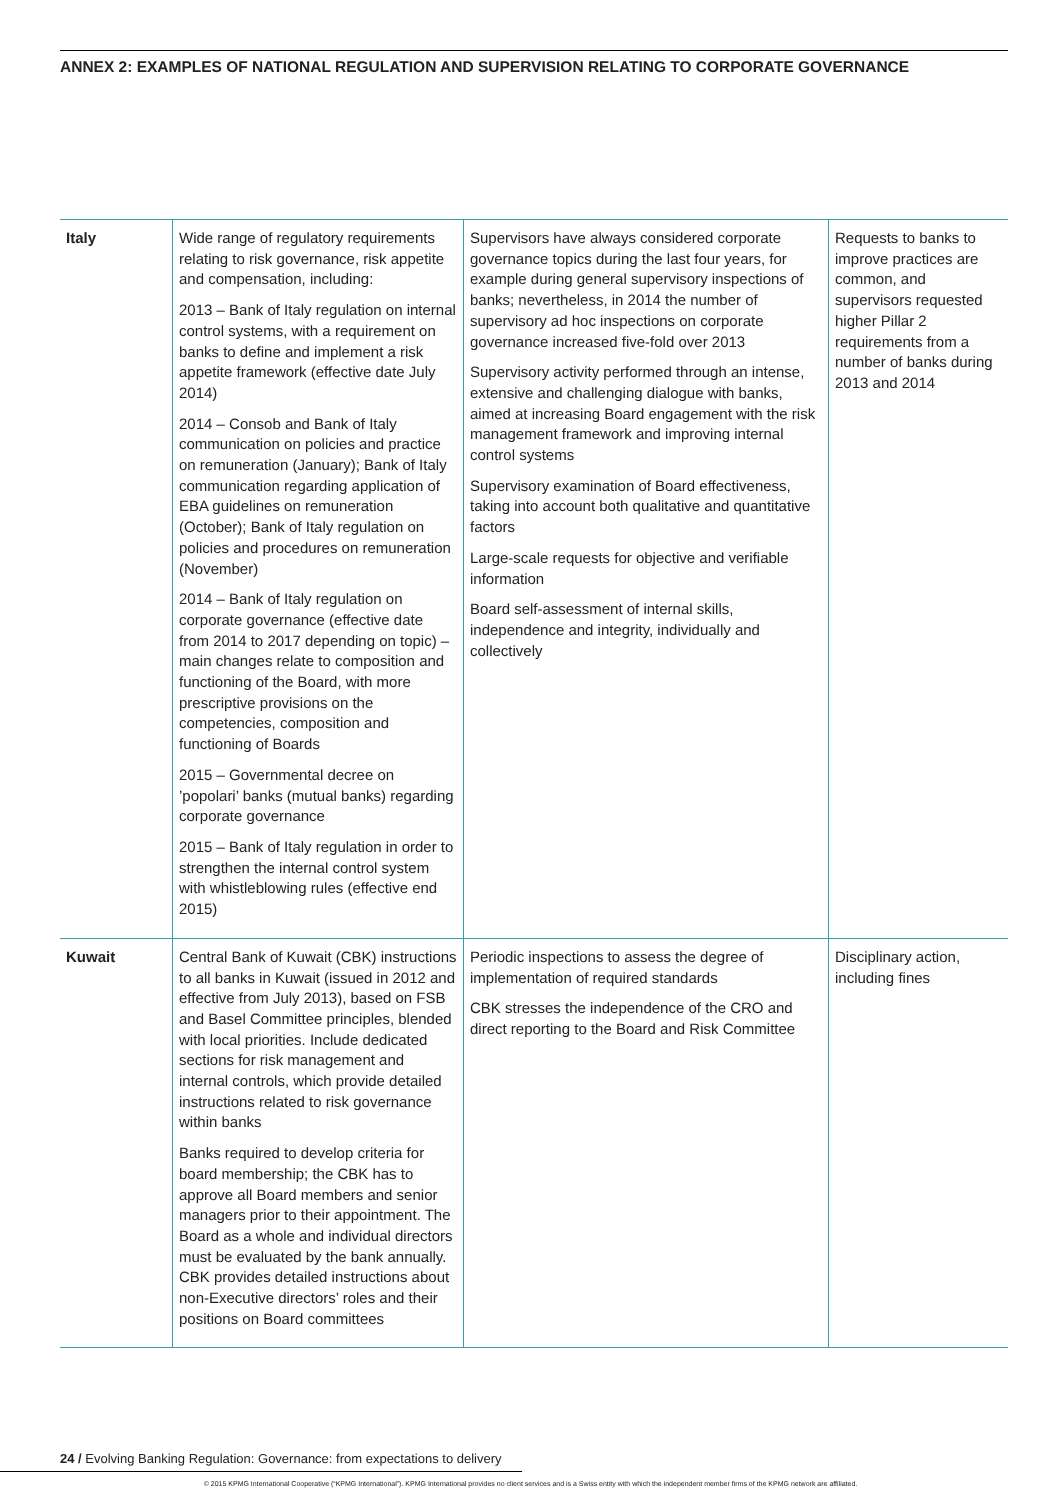ANNEX 2: EXAMPLES OF NATIONAL REGULATION AND SUPERVISION RELATING TO CORPORATE GOVERNANCE
| Italy | Wide range of regulatory requirements relating to risk governance, risk appetite and compensation, including: 2013 – Bank of Italy regulation on internal control systems, with a requirement on banks to define and implement a risk appetite framework (effective date July 2014) 2014 – Consob and Bank of Italy communication on policies and practice on remuneration (January); Bank of Italy communication regarding application of EBA guidelines on remuneration (October); Bank of Italy regulation on policies and procedures on remuneration (November) 2014 – Bank of Italy regulation on corporate governance (effective date from 2014 to 2017 depending on topic) – main changes relate to composition and functioning of the Board, with more prescriptive provisions on the competencies, composition and functioning of Boards 2015 – Governmental decree on ’popolari’ banks (mutual banks) regarding corporate governance 2015 – Bank of Italy regulation in order to strengthen the internal control system with whistleblowing rules (effective end 2015) | Supervisors have always considered corporate governance topics during the last four years, for example during general supervisory inspections of banks; nevertheless, in 2014 the number of supervisory ad hoc inspections on corporate governance increased five-fold over 2013 Supervisory activity performed through an intense, extensive and challenging dialogue with banks, aimed at increasing Board engagement with the risk management framework and improving internal control systems Supervisory examination of Board effectiveness, taking into account both qualitative and quantitative factors Large-scale requests for objective and verifiable information Board self-assessment of internal skills, independence and integrity, individually and collectively | Requests to banks to improve practices are common, and supervisors requested higher Pillar 2 requirements from a number of banks during 2013 and 2014 |
| Kuwait | Central Bank of Kuwait (CBK) instructions to all banks in Kuwait (issued in 2012 and effective from July 2013), based on FSB and Basel Committee principles, blended with local priorities. Include dedicated sections for risk management and internal controls, which provide detailed instructions related to risk governance within banks Banks required to develop criteria for board membership; the CBK has to approve all Board members and senior managers prior to their appointment. The Board as a whole and individual directors must be evaluated by the bank annually. CBK provides detailed instructions about non-Executive directors’ roles and their positions on Board committees | Periodic inspections to assess the degree of implementation of required standards CBK stresses the independence of the CRO and direct reporting to the Board and Risk Committee | Disciplinary action, including fines |
24 / Evolving Banking Regulation: Governance: from expectations to delivery
© 2015 KPMG International Cooperative (“KPMG International”). KPMG International provides no client services and is a Swiss entity with which the independent member firms of the KPMG network are affiliated.